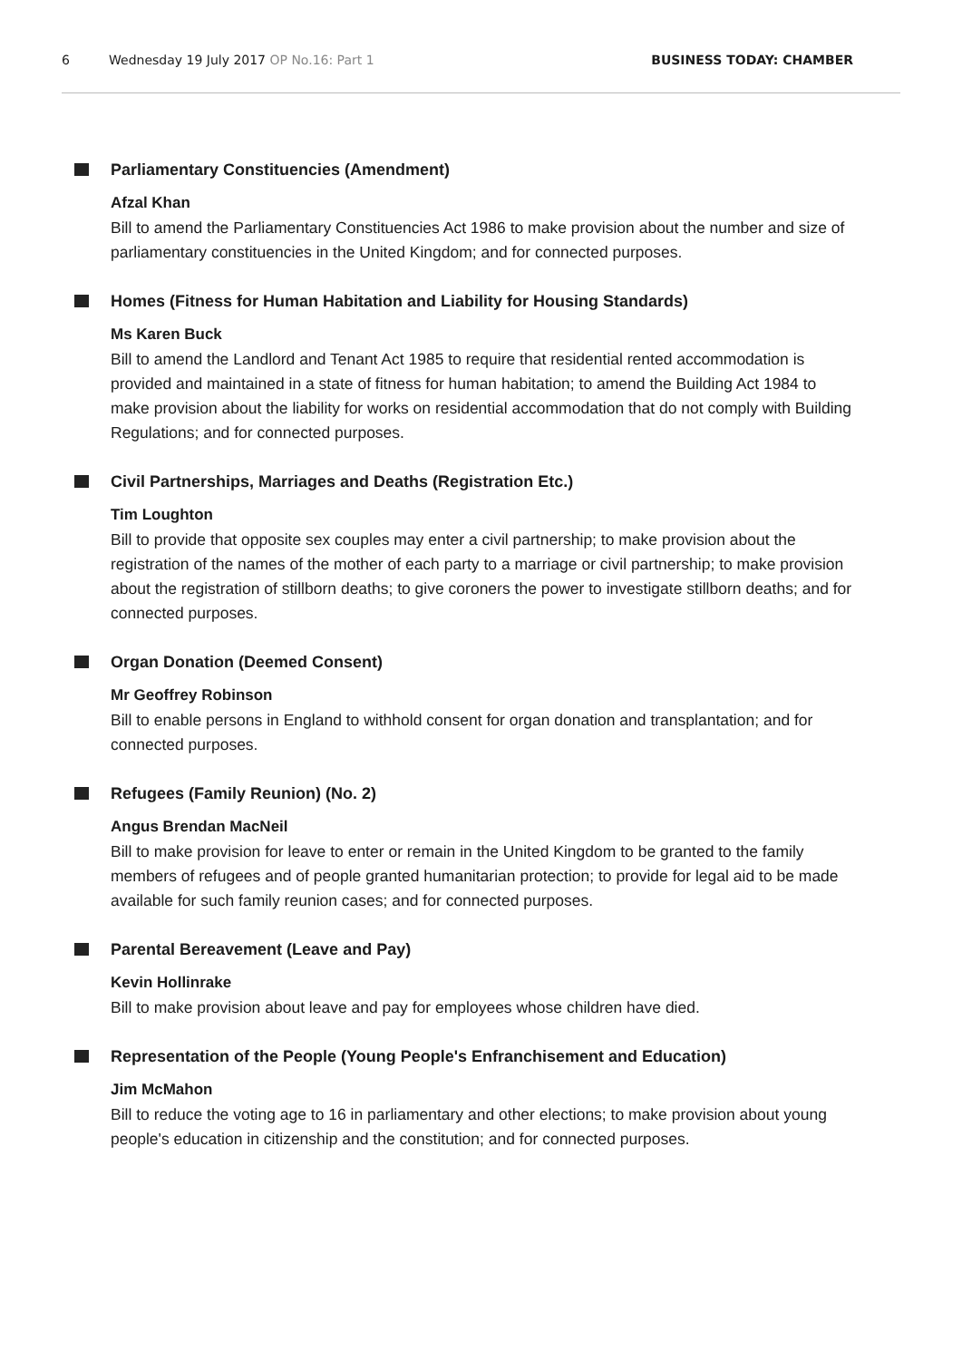6 Wednesday 19 July 2017 OP No.16: Part 1 BUSINESS TODAY: CHAMBER
Parliamentary Constituencies (Amendment)
Afzal Khan
Bill to amend the Parliamentary Constituencies Act 1986 to make provision about the number and size of parliamentary constituencies in the United Kingdom; and for connected purposes.
Homes (Fitness for Human Habitation and Liability for Housing Standards)
Ms Karen Buck
Bill to amend the Landlord and Tenant Act 1985 to require that residential rented accommodation is provided and maintained in a state of fitness for human habitation; to amend the Building Act 1984 to make provision about the liability for works on residential accommodation that do not comply with Building Regulations; and for connected purposes.
Civil Partnerships, Marriages and Deaths (Registration Etc.)
Tim Loughton
Bill to provide that opposite sex couples may enter a civil partnership; to make provision about the registration of the names of the mother of each party to a marriage or civil partnership; to make provision about the registration of stillborn deaths; to give coroners the power to investigate stillborn deaths; and for connected purposes.
Organ Donation (Deemed Consent)
Mr Geoffrey Robinson
Bill to enable persons in England to withhold consent for organ donation and transplantation; and for connected purposes.
Refugees (Family Reunion) (No. 2)
Angus Brendan MacNeil
Bill to make provision for leave to enter or remain in the United Kingdom to be granted to the family members of refugees and of people granted humanitarian protection; to provide for legal aid to be made available for such family reunion cases; and for connected purposes.
Parental Bereavement (Leave and Pay)
Kevin Hollinrake
Bill to make provision about leave and pay for employees whose children have died.
Representation of the People (Young People's Enfranchisement and Education)
Jim McMahon
Bill to reduce the voting age to 16 in parliamentary and other elections; to make provision about young people's education in citizenship and the constitution; and for connected purposes.